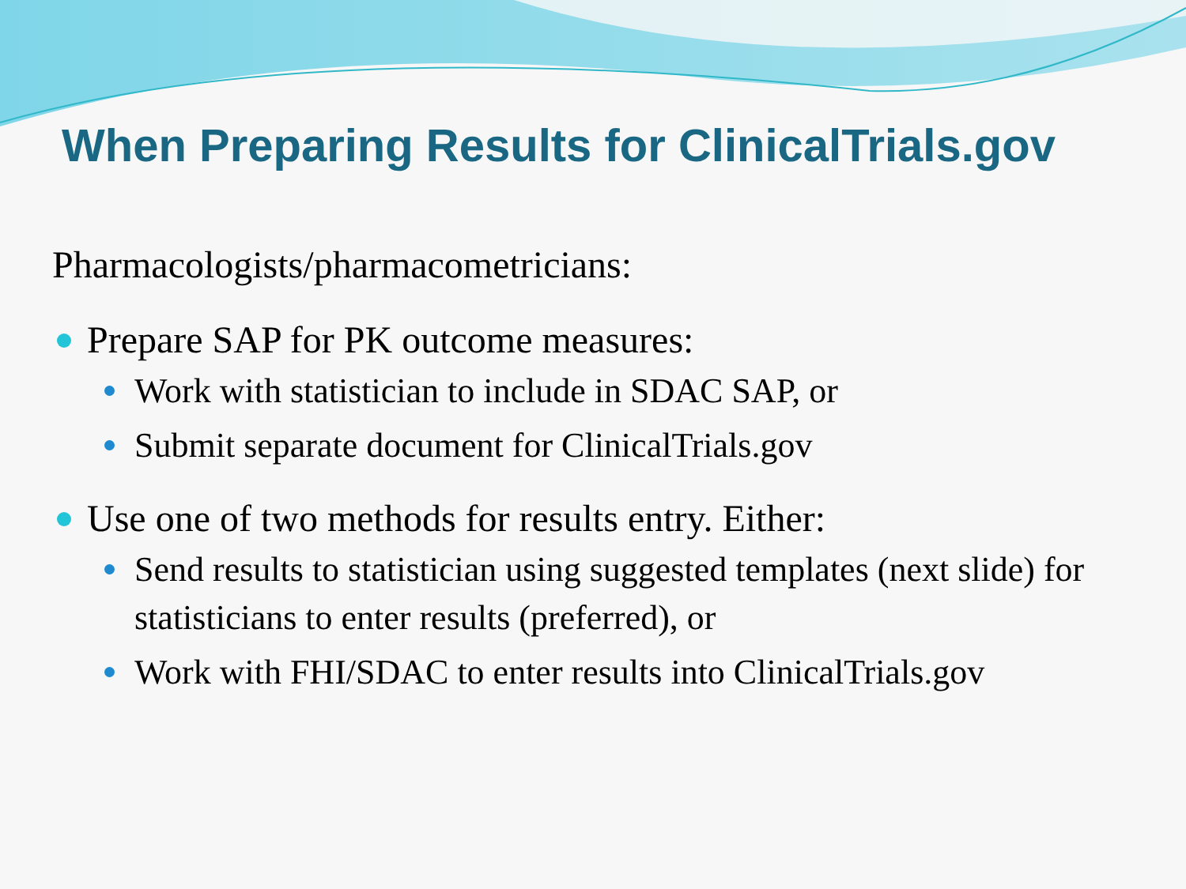When Preparing Results for ClinicalTrials.gov
Pharmacologists/pharmacometricians:
Prepare SAP for PK outcome measures:
Work with statistician to include in SDAC SAP, or
Submit separate document for ClinicalTrials.gov
Use one of two methods for results entry. Either:
Send results to statistician using suggested templates (next slide) for statisticians to enter results (preferred), or
Work with FHI/SDAC to enter results into ClinicalTrials.gov